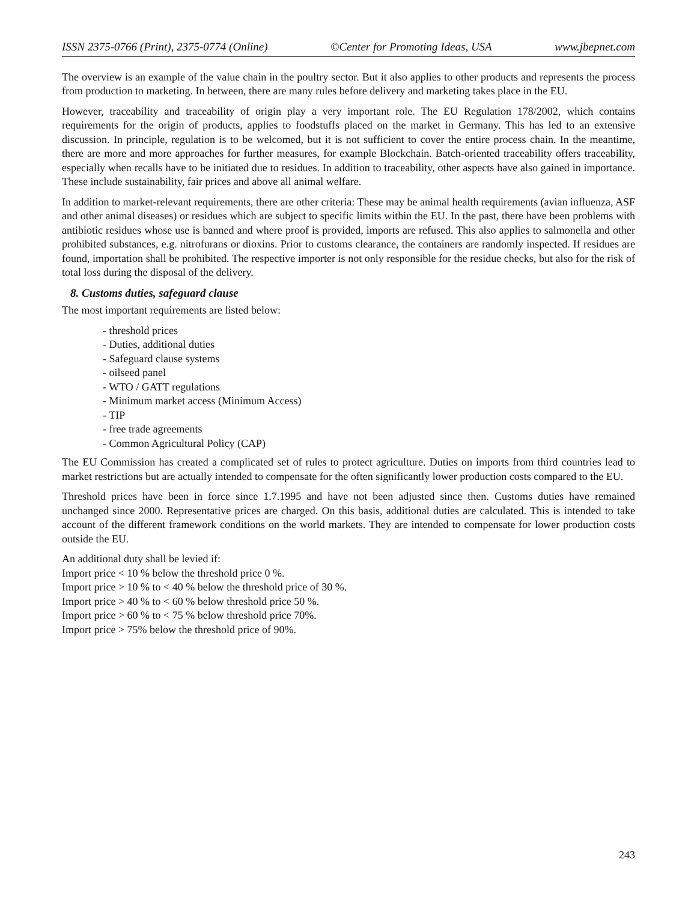ISSN 2375-0766 (Print), 2375-0774 (Online) ©Center for Promoting Ideas, USA www.jbepnet.com
The overview is an example of the value chain in the poultry sector. But it also applies to other products and represents the process from production to marketing. In between, there are many rules before delivery and marketing takes place in the EU.
However, traceability and traceability of origin play a very important role. The EU Regulation 178/2002, which contains requirements for the origin of products, applies to foodstuffs placed on the market in Germany. This has led to an extensive discussion. In principle, regulation is to be welcomed, but it is not sufficient to cover the entire process chain. In the meantime, there are more and more approaches for further measures, for example Blockchain. Batch-oriented traceability offers traceability, especially when recalls have to be initiated due to residues. In addition to traceability, other aspects have also gained in importance. These include sustainability, fair prices and above all animal welfare.
In addition to market-relevant requirements, there are other criteria: These may be animal health requirements (avian influenza, ASF and other animal diseases) or residues which are subject to specific limits within the EU. In the past, there have been problems with antibiotic residues whose use is banned and where proof is provided, imports are refused. This also applies to salmonella and other prohibited substances, e.g. nitrofurans or dioxins. Prior to customs clearance, the containers are randomly inspected. If residues are found, importation shall be prohibited. The respective importer is not only responsible for the residue checks, but also for the risk of total loss during the disposal of the delivery.
8. Customs duties, safeguard clause
The most important requirements are listed below:
- threshold prices
- Duties, additional duties
- Safeguard clause systems
- oilseed panel
- WTO / GATT regulations
- Minimum market access (Minimum Access)
- TIP
- free trade agreements
- Common Agricultural Policy (CAP)
The EU Commission has created a complicated set of rules to protect agriculture. Duties on imports from third countries lead to market restrictions but are actually intended to compensate for the often significantly lower production costs compared to the EU.
Threshold prices have been in force since 1.7.1995 and have not been adjusted since then. Customs duties have remained unchanged since 2000. Representative prices are charged. On this basis, additional duties are calculated. This is intended to take account of the different framework conditions on the world markets. They are intended to compensate for lower production costs outside the EU.
An additional duty shall be levied if:
Import price < 10 % below the threshold price 0 %.
Import price > 10 % to < 40 % below the threshold price of 30 %.
Import price > 40 % to < 60 % below threshold price 50 %.
Import price > 60 % to < 75 % below threshold price 70%.
Import price > 75% below the threshold price of 90%.
243